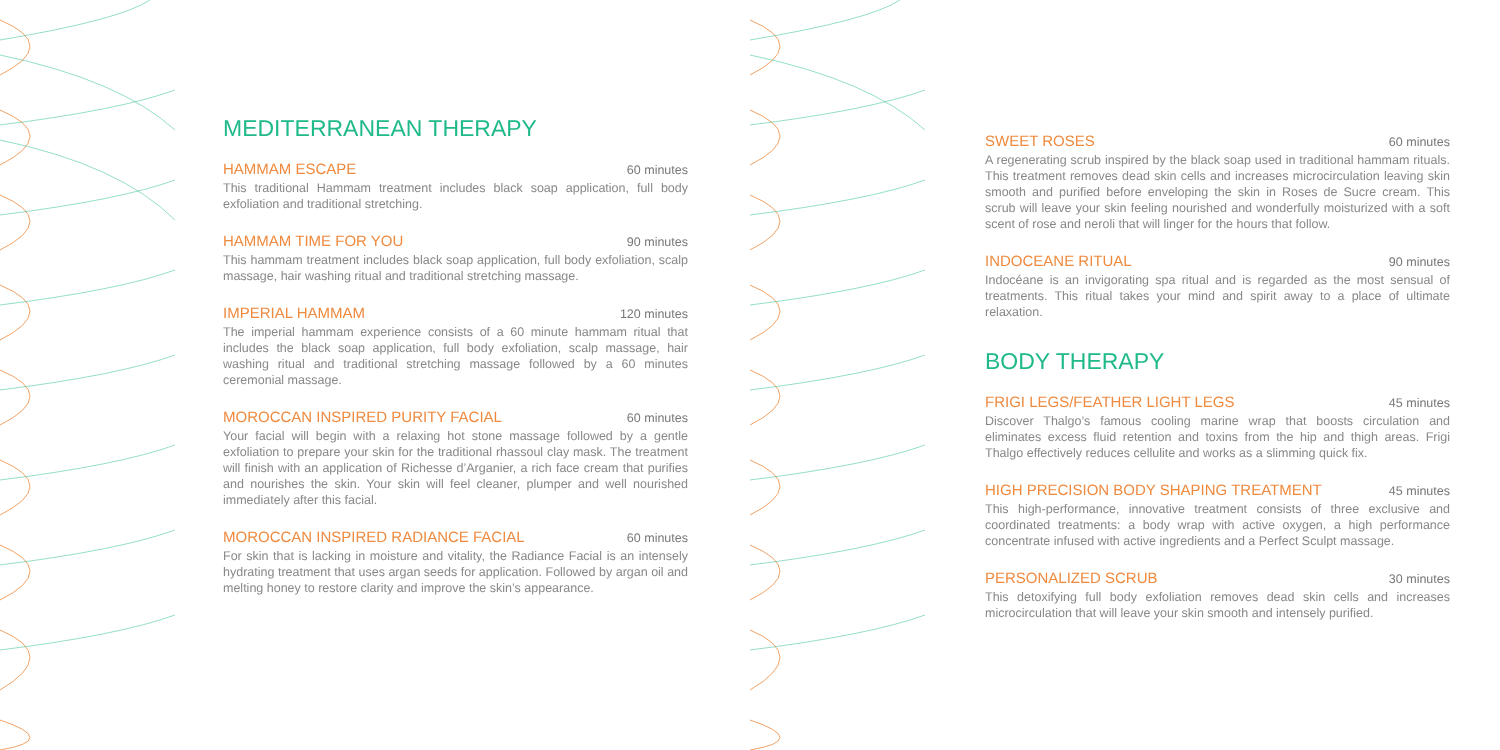MEDITERRANEAN THERAPY
HAMMAM ESCAPE 60 minutes
This traditional Hammam treatment includes black soap application, full body exfoliation and traditional stretching.
HAMMAM TIME FOR YOU 90 minutes
This hammam treatment includes black soap application, full body exfoliation, scalp massage, hair washing ritual and traditional stretching massage.
IMPERIAL HAMMAM 120 minutes
The imperial hammam experience consists of a 60 minute hammam ritual that includes the black soap application, full body exfoliation, scalp massage, hair washing ritual and traditional stretching massage followed by a 60 minutes ceremonial massage.
MOROCCAN INSPIRED PURITY FACIAL 60 minutes
Your facial will begin with a relaxing hot stone massage followed by a gentle exfoliation to prepare your skin for the traditional rhassoul clay mask. The treatment will finish with an application of Richesse d’Arganier, a rich face cream that purifies and nourishes the skin. Your skin will feel cleaner, plumper and well nourished immediately after this facial.
MOROCCAN INSPIRED RADIANCE FACIAL 60 minutes
For skin that is lacking in moisture and vitality, the Radiance Facial is an intensely hydrating treatment that uses argan seeds for application. Followed by argan oil and melting honey to restore clarity and improve the skin’s appearance.
SWEET ROSES 60 minutes
A regenerating scrub inspired by the black soap used in traditional hammam rituals. This treatment removes dead skin cells and increases microcirculation leaving skin smooth and purified before enveloping the skin in Roses de Sucre cream. This scrub will leave your skin feeling nourished and wonderfully moisturized with a soft scent of rose and neroli that will linger for the hours that follow.
INDOCEANE RITUAL 90 minutes
Indocéane is an invigorating spa ritual and is regarded as the most sensual of treatments. This ritual takes your mind and spirit away to a place of ultimate relaxation.
BODY THERAPY
FRIGI LEGS/FEATHER LIGHT LEGS 45 minutes
Discover Thalgo’s famous cooling marine wrap that boosts circulation and eliminates excess fluid retention and toxins from the hip and thigh areas. Frigi Thalgo effectively reduces cellulite and works as a slimming quick fix.
HIGH PRECISION BODY SHAPING TREATMENT 45 minutes
This high-performance, innovative treatment consists of three exclusive and coordinated treatments: a body wrap with active oxygen, a high performance concentrate infused with active ingredients and a Perfect Sculpt massage.
PERSONALIZED SCRUB 30 minutes
This detoxifying full body exfoliation removes dead skin cells and increases microcirculation that will leave your skin smooth and intensely purified.